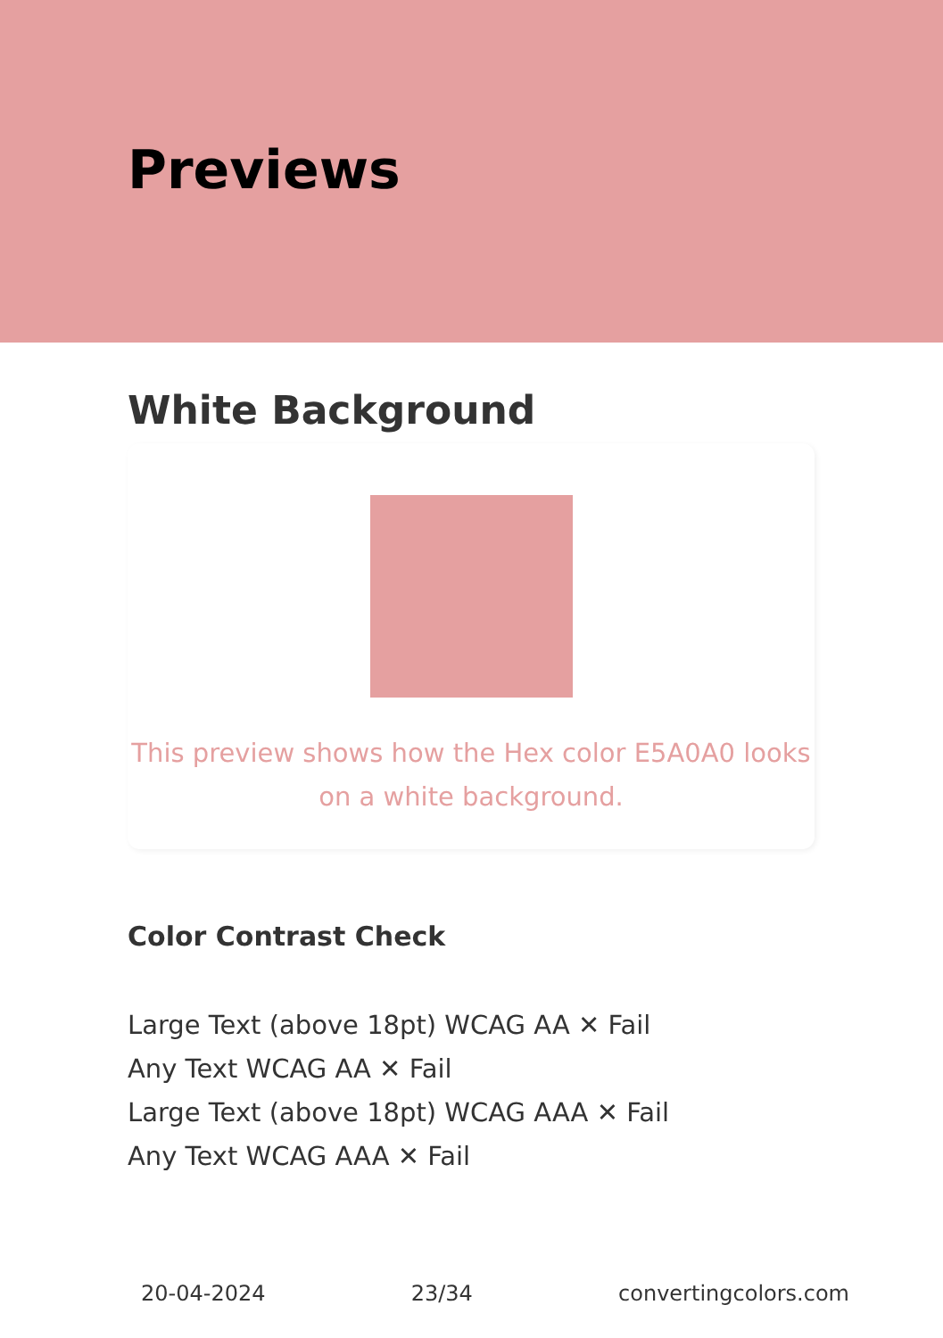Previews
White Background
This preview shows how the Hex color E5A0A0 looks on a white background.
Color Contrast Check
Large Text (above 18pt) WCAG AA ✕ Fail
Any Text WCAG AA ✕ Fail
Large Text (above 18pt) WCAG AAA ✕ Fail
Any Text WCAG AAA ✕ Fail
20-04-2024 23/34 convertingcolors.com